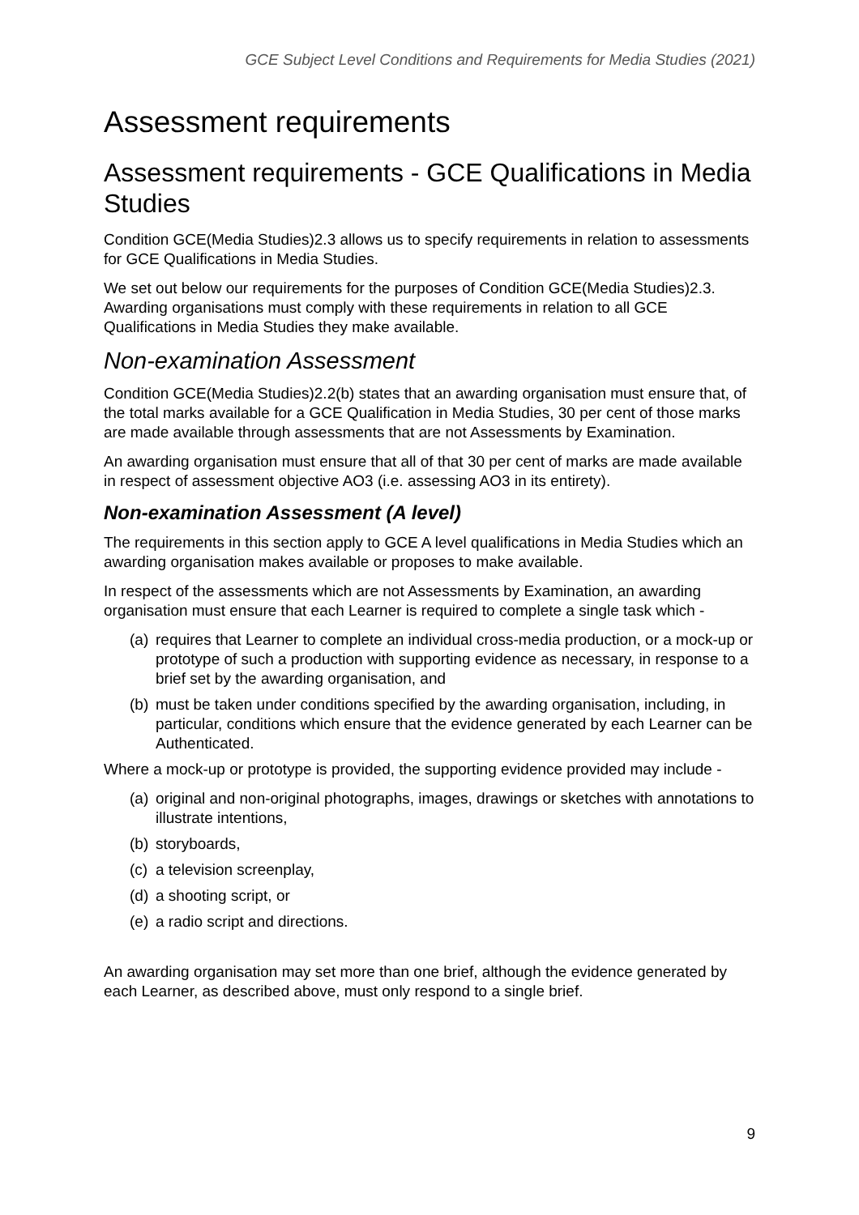GCE Subject Level Conditions and Requirements for Media Studies (2021)
Assessment requirements
Assessment requirements - GCE Qualifications in Media Studies
Condition GCE(Media Studies)2.3 allows us to specify requirements in relation to assessments for GCE Qualifications in Media Studies.
We set out below our requirements for the purposes of Condition GCE(Media Studies)2.3. Awarding organisations must comply with these requirements in relation to all GCE Qualifications in Media Studies they make available.
Non-examination Assessment
Condition GCE(Media Studies)2.2(b) states that an awarding organisation must ensure that, of the total marks available for a GCE Qualification in Media Studies, 30 per cent of those marks are made available through assessments that are not Assessments by Examination.
An awarding organisation must ensure that all of that 30 per cent of marks are made available in respect of assessment objective AO3 (i.e. assessing AO3 in its entirety).
Non-examination Assessment (A level)
The requirements in this section apply to GCE A level qualifications in Media Studies which an awarding organisation makes available or proposes to make available.
In respect of the assessments which are not Assessments by Examination, an awarding organisation must ensure that each Learner is required to complete a single task which -
(a) requires that Learner to complete an individual cross-media production, or a mock-up or prototype of such a production with supporting evidence as necessary, in response to a brief set by the awarding organisation, and
(b) must be taken under conditions specified by the awarding organisation, including, in particular, conditions which ensure that the evidence generated by each Learner can be Authenticated.
Where a mock-up or prototype is provided, the supporting evidence provided may include -
(a) original and non-original photographs, images, drawings or sketches with annotations to illustrate intentions,
(b) storyboards,
(c) a television screenplay,
(d) a shooting script, or
(e) a radio script and directions.
An awarding organisation may set more than one brief, although the evidence generated by each Learner, as described above, must only respond to a single brief.
9